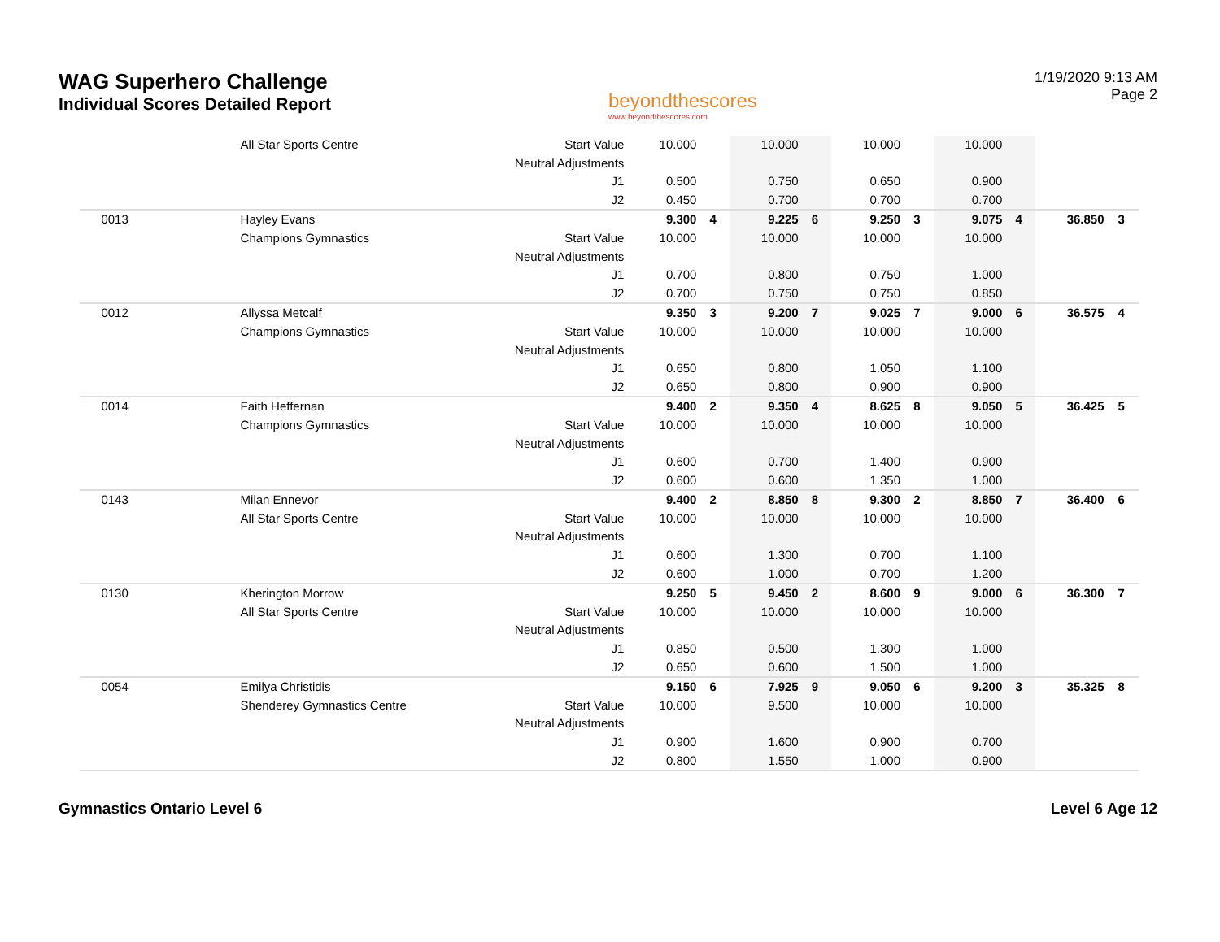WAG Superhero Challenge
Individual Scores Detailed Report
beyondthescores
www.beyondthescores.com
1/19/2020 9:13 AM
Page 2
| | | All Star Sports Centre | Start Value | 10.000 | | 10.000 | | 10.000 | | 10.000 | | | |
| | | | Neutral Adjustments | | | | | | | | | | |
| | | | J1 | 0.500 | | 0.750 | | 0.650 | | 0.900 | | | |
| | | | J2 | 0.450 | | 0.700 | | 0.700 | | 0.700 | | | |
| | 0013 | Hayley Evans | | 9.300 | 4 | 9.225 | 6 | 9.250 | 3 | 9.075 | 4 | 36.850 | 3 |
| | | Champions Gymnastics | Start Value | 10.000 | | 10.000 | | 10.000 | | 10.000 | | | |
| | | | Neutral Adjustments | | | | | | | | | | |
| | | | J1 | 0.700 | | 0.800 | | 0.750 | | 1.000 | | | |
| | | | J2 | 0.700 | | 0.750 | | 0.750 | | 0.850 | | | |
| | 0012 | Allyssa Metcalf | | 9.350 | 3 | 9.200 | 7 | 9.025 | 7 | 9.000 | 6 | 36.575 | 4 |
| | | Champions Gymnastics | Start Value | 10.000 | | 10.000 | | 10.000 | | 10.000 | | | |
| | | | Neutral Adjustments | | | | | | | | | | |
| | | | J1 | 0.650 | | 0.800 | | 1.050 | | 1.100 | | | |
| | | | J2 | 0.650 | | 0.800 | | 0.900 | | 0.900 | | | |
| | 0014 | Faith Heffernan | | 9.400 | 2 | 9.350 | 4 | 8.625 | 8 | 9.050 | 5 | 36.425 | 5 |
| | | Champions Gymnastics | Start Value | 10.000 | | 10.000 | | 10.000 | | 10.000 | | | |
| | | | Neutral Adjustments | | | | | | | | | | |
| | | | J1 | 0.600 | | 0.700 | | 1.400 | | 0.900 | | | |
| | | | J2 | 0.600 | | 0.600 | | 1.350 | | 1.000 | | | |
| | 0143 | Milan Ennevor | | 9.400 | 2 | 8.850 | 8 | 9.300 | 2 | 8.850 | 7 | 36.400 | 6 |
| | | All Star Sports Centre | Start Value | 10.000 | | 10.000 | | 10.000 | | 10.000 | | | |
| | | | Neutral Adjustments | | | | | | | | | | |
| | | | J1 | 0.600 | | 1.300 | | 0.700 | | 1.100 | | | |
| | | | J2 | 0.600 | | 1.000 | | 0.700 | | 1.200 | | | |
| | 0130 | Kherington Morrow | | 9.250 | 5 | 9.450 | 2 | 8.600 | 9 | 9.000 | 6 | 36.300 | 7 |
| | | All Star Sports Centre | Start Value | 10.000 | | 10.000 | | 10.000 | | 10.000 | | | |
| | | | Neutral Adjustments | | | | | | | | | | |
| | | | J1 | 0.850 | | 0.500 | | 1.300 | | 1.000 | | | |
| | | | J2 | 0.650 | | 0.600 | | 1.500 | | 1.000 | | | |
| | 0054 | Emilya Christidis | | 9.150 | 6 | 7.925 | 9 | 9.050 | 6 | 9.200 | 3 | 35.325 | 8 |
| | | Shenderey Gymnastics Centre | Start Value | 10.000 | | 9.500 | | 10.000 | | 10.000 | | | |
| | | | Neutral Adjustments | | | | | | | | | | |
| | | | J1 | 0.900 | | 1.600 | | 0.900 | | 0.700 | | | |
| | | | J2 | 0.800 | | 1.550 | | 1.000 | | 0.900 | | | |
Gymnastics Ontario Level 6 Level 6 Age 12